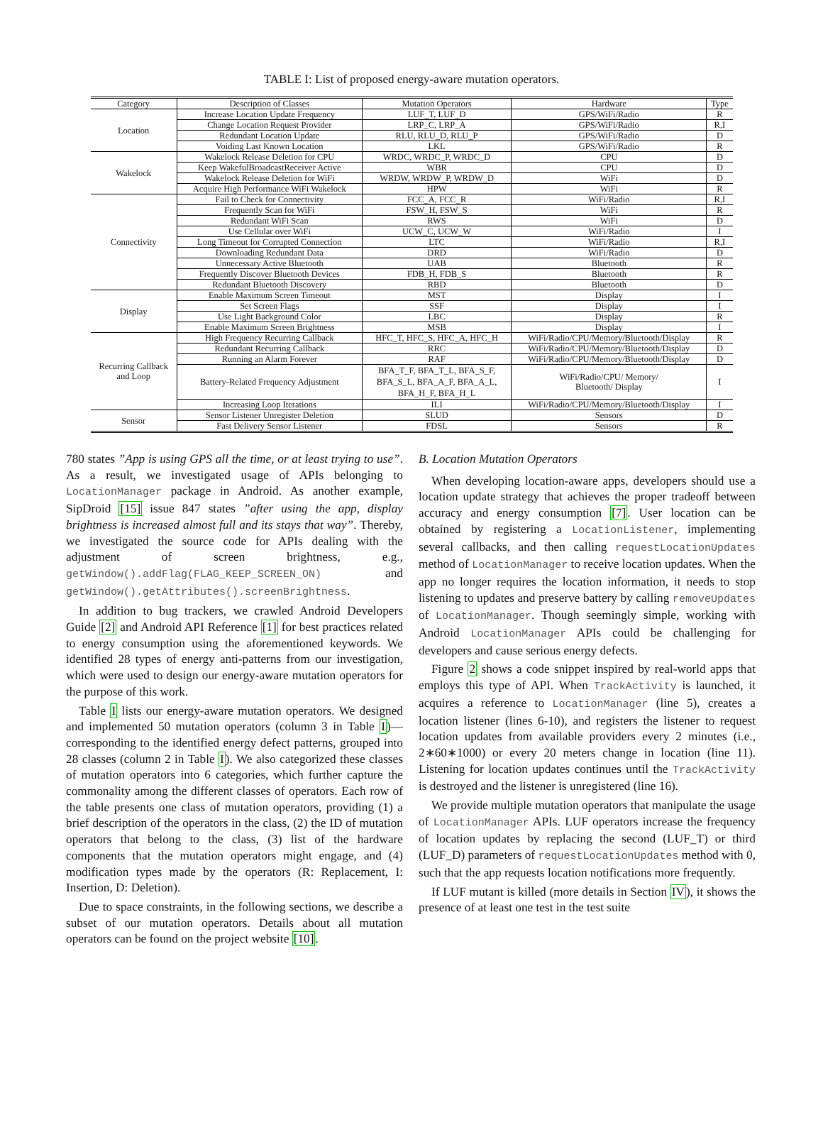TABLE I: List of proposed energy-aware mutation operators.
| Category | Description of Classes | Mutation Operators | Hardware | Type |
| --- | --- | --- | --- | --- |
| Location | Increase Location Update Frequency | LUF_T, LUF_D | GPS/WiFi/Radio | R |
| | Change Location Request Provider | LRP_C, LRP_A | GPS/WiFi/Radio | R,I |
| | Redundant Location Update | RLU, RLU_D, RLU_P | GPS/WiFi/Radio | D |
| | Voiding Last Known Location | LKL | GPS/WiFi/Radio | R |
| Wakelock | Wakelock Release Deletion for CPU | WRDC, WRDC_P, WRDC_D | CPU | D |
| | Keep WakefulBroadcastReceiver Active | WBR | CPU | D |
| | Wakelock Release Deletion for WiFi | WRDW, WRDW_P, WRDW_D | WiFi | D |
| | Acquire High Performance WiFi Wakelock | HPW | WiFi | R |
| Connectivity | Fail to Check for Connectivity | FCC_A, FCC_R | WiFi/Radio | R,I |
| | Frequently Scan for WiFi | FSW_H, FSW_S | WiFi | R |
| | Redundant WiFi Scan | RWS | WiFi | D |
| | Use Cellular over WiFi | UCW_C, UCW_W | WiFi/Radio | I |
| | Long Timeout for Corrupted Connection | LTC | WiFi/Radio | R,I |
| | Downloading Redundant Data | DRD | WiFi/Radio | D |
| | Unnecessary Active Bluetooth | UAB | Bluetooth | R |
| | Frequently Discover Bluetooth Devices | FDB_H, FDB_S | Bluetooth | R |
| | Redundant Bluetooth Discovery | RBD | Bluetooth | D |
| Display | Enable Maximum Screen Timeout | MST | Display | I |
| | Set Screen Flags | SSF | Display | I |
| | Use Light Background Color | LBC | Display | R |
| | Enable Maximum Screen Brightness | MSB | Display | I |
| Recurring Callback and Loop | High Frequency Recurring Callback | HFC_T, HFC_S, HFC_A, HFC_H | WiFi/Radio/CPU/Memory/Bluetooth/Display | R |
| | Redundant Recurring Callback | RRC | WiFi/Radio/CPU/Memory/Bluetooth/Display | D |
| | Running an Alarm Forever | RAF | WiFi/Radio/CPU/Memory/Bluetooth/Display | D |
| | Battery-Related Frequency Adjustment | BFA_T_F, BFA_T_L, BFA_S_F, BFA_S_L, BFA_A_F, BFA_A_L, BFA_H_F, BFA_H_L | WiFi/Radio/CPU/ Memory/ Bluetooth/ Display | I |
| | Increasing Loop Iterations | ILI | WiFi/Radio/CPU/Memory/Bluetooth/Display | I |
| Sensor | Sensor Listener Unregister Deletion | SLUD | Sensors | D |
| | Fast Delivery Sensor Listener | FDSL | Sensors | R |
780 states ”App is using GPS all the time, or at least trying to use”. As a result, we investigated usage of APIs belonging to LocationManager package in Android. As another example, SipDroid [15] issue 847 states ”after using the app, display brightness is increased almost full and its stays that way”. Thereby, we investigated the source code for APIs dealing with the adjustment of screen brightness, e.g., getWindow().addFlag(FLAG_KEEP_SCREEN_ON) and getWindow().getAttributes().screenBrightness.
In addition to bug trackers, we crawled Android Developers Guide [2] and Android API Reference [1] for best practices related to energy consumption using the aforementioned keywords. We identified 28 types of energy anti-patterns from our investigation, which were used to design our energy-aware mutation operators for the purpose of this work.
Table I lists our energy-aware mutation operators. We designed and implemented 50 mutation operators (column 3 in Table I)—corresponding to the identified energy defect patterns, grouped into 28 classes (column 2 in Table I). We also categorized these classes of mutation operators into 6 categories, which further capture the commonality among the different classes of operators. Each row of the table presents one class of mutation operators, providing (1) a brief description of the operators in the class, (2) the ID of mutation operators that belong to the class, (3) list of the hardware components that the mutation operators might engage, and (4) modification types made by the operators (R: Replacement, I: Insertion, D: Deletion).
Due to space constraints, in the following sections, we describe a subset of our mutation operators. Details about all mutation operators can be found on the project website [10].
B. Location Mutation Operators
When developing location-aware apps, developers should use a location update strategy that achieves the proper tradeoff between accuracy and energy consumption [7]. User location can be obtained by registering a LocationListener, implementing several callbacks, and then calling requestLocationUpdates method of LocationManager to receive location updates. When the app no longer requires the location information, it needs to stop listening to updates and preserve battery by calling removeUpdates of LocationManager. Though seemingly simple, working with Android LocationManager APIs could be challenging for developers and cause serious energy defects.
Figure 2 shows a code snippet inspired by real-world apps that employs this type of API. When TrackActivity is launched, it acquires a reference to LocationManager (line 5), creates a location listener (lines 6-10), and registers the listener to request location updates from available providers every 2 minutes (i.e., 2∗60∗1000) or every 20 meters change in location (line 11). Listening for location updates continues until the TrackActivity is destroyed and the listener is unregistered (line 16).
We provide multiple mutation operators that manipulate the usage of LocationManager APIs. LUF operators increase the frequency of location updates by replacing the second (LUF_T) or third (LUF_D) parameters of requestLocationUpdates method with 0, such that the app requests location notifications more frequently.
If LUF mutant is killed (more details in Section IV), it shows the presence of at least one test in the test suite